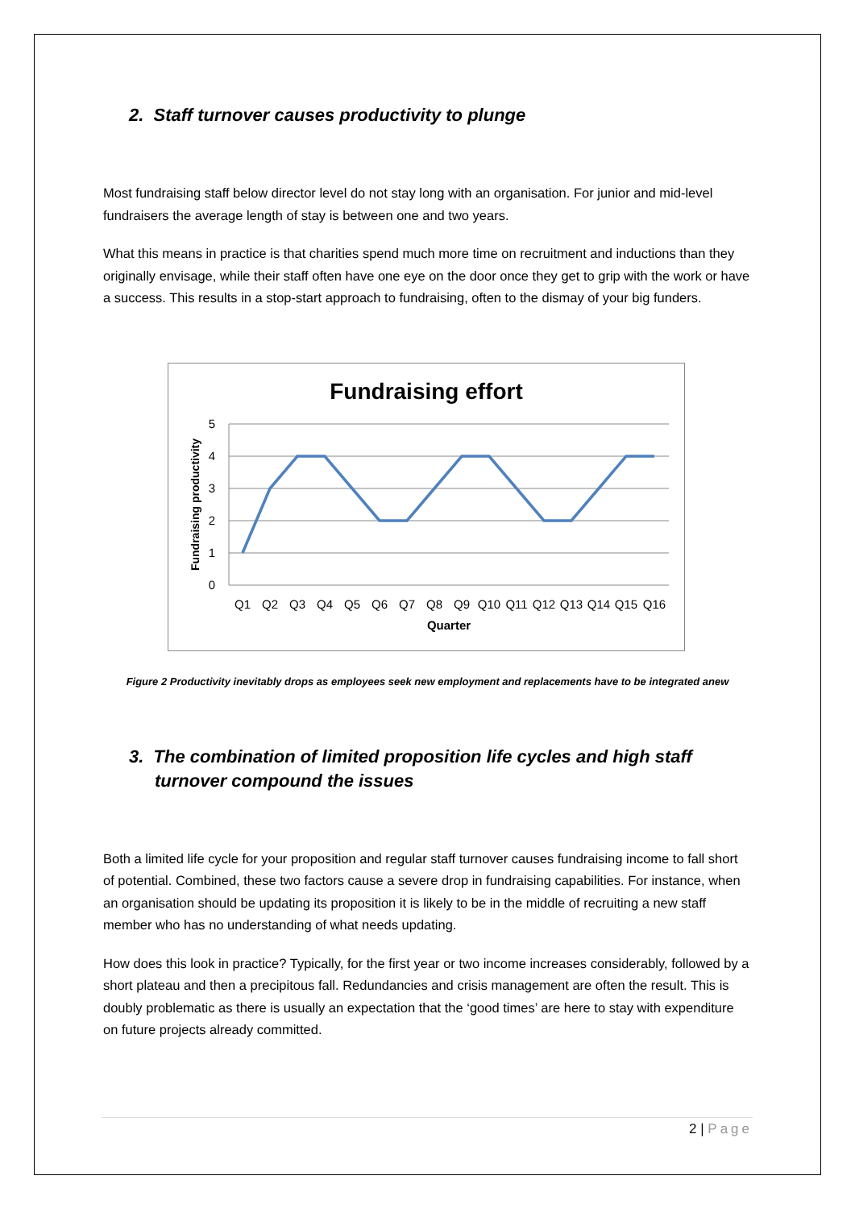2. Staff turnover causes productivity to plunge
Most fundraising staff below director level do not stay long with an organisation. For junior and mid-level fundraisers the average length of stay is between one and two years.
What this means in practice is that charities spend much more time on recruitment and inductions than they originally envisage, while their staff often have one eye on the door once they get to grip with the work or have a success. This results in a stop-start approach to fundraising, often to the dismay of your big funders.
Fundraising effort
5
4
3
2
1
0
Fundraising productivity
Q1
Q2
Q3
Q4
Q5
Q6
Q7
Q8
Q9
Q10
Q11
Q12
Q13
Q14
Q15
Q16
Quarter
Figure 2 Productivity inevitably drops as employees seek new employment and replacements have to be integrated anew
3. The combination of limited proposition life cycles and high staff turnover compound the issues
Both a limited life cycle for your proposition and regular staff turnover causes fundraising income to fall short of potential. Combined, these two factors cause a severe drop in fundraising capabilities. For instance, when an organisation should be updating its proposition it is likely to be in the middle of recruiting a new staff member who has no understanding of what needs updating.
How does this look in practice? Typically, for the first year or two income increases considerably, followed by a short plateau and then a precipitous fall. Redundancies and crisis management are often the result. This is doubly problematic as there is usually an expectation that the ‘good times’ are here to stay with expenditure on future projects already committed.
2 | Page